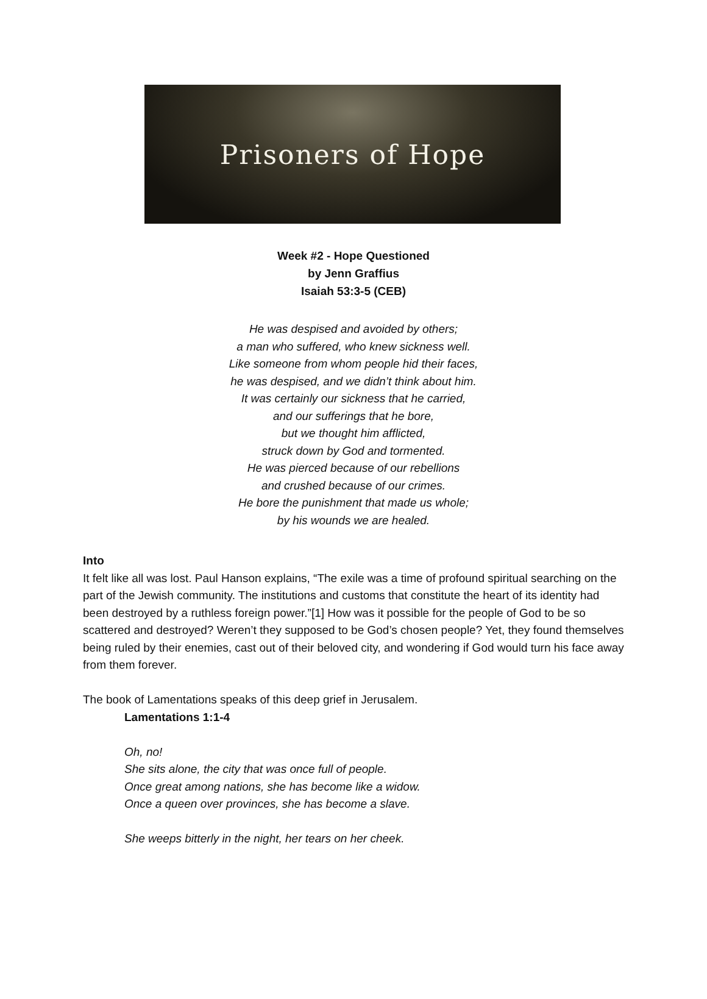Prisoners of Hope
Week #2 - Hope Questioned
by Jenn Graffius
Isaiah 53:3-5 (CEB)
He was despised and avoided by others;
a man who suffered, who knew sickness well.
Like someone from whom people hid their faces,
he was despised, and we didn’t think about him.
It was certainly our sickness that he carried,
and our sufferings that he bore,
but we thought him afflicted,
struck down by God and tormented.
He was pierced because of our rebellions
and crushed because of our crimes.
He bore the punishment that made us whole;
by his wounds we are healed.
Into
It felt like all was lost. Paul Hanson explains, “The exile was a time of profound spiritual searching on the part of the Jewish community. The institutions and customs that constitute the heart of its identity had been destroyed by a ruthless foreign power.”[1] How was it possible for the people of God to be so scattered and destroyed? Weren’t they supposed to be God’s chosen people? Yet, they found themselves being ruled by their enemies, cast out of their beloved city, and wondering if God would turn his face away from them forever.
The book of Lamentations speaks of this deep grief in Jerusalem.
Lamentations 1:1-4
Oh, no!
She sits alone, the city that was once full of people.
Once great among nations, she has become like a widow.
Once a queen over provinces, she has become a slave.
She weeps bitterly in the night, her tears on her cheek.